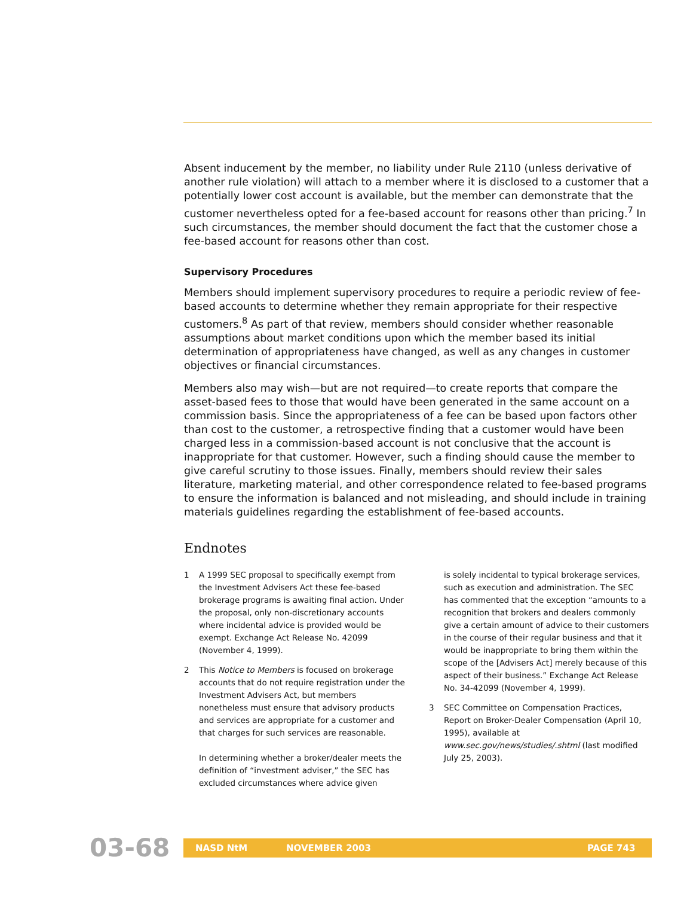Absent inducement by the member, no liability under Rule 2110 (unless derivative of another rule violation) will attach to a member where it is disclosed to a customer that a potentially lower cost account is available, but the member can demonstrate that the customer nevertheless opted for a fee-based account for reasons other than pricing.<sup>7</sup> In such circumstances, the member should document the fact that the customer chose a fee-based account for reasons other than cost.
Supervisory Procedures
Members should implement supervisory procedures to require a periodic review of fee-based accounts to determine whether they remain appropriate for their respective customers.<sup>8</sup> As part of that review, members should consider whether reasonable assumptions about market conditions upon which the member based its initial determination of appropriateness have changed, as well as any changes in customer objectives or financial circumstances.
Members also may wish—but are not required—to create reports that compare the asset-based fees to those that would have been generated in the same account on a commission basis. Since the appropriateness of a fee can be based upon factors other than cost to the customer, a retrospective finding that a customer would have been charged less in a commission-based account is not conclusive that the account is inappropriate for that customer. However, such a finding should cause the member to give careful scrutiny to those issues. Finally, members should review their sales literature, marketing material, and other correspondence related to fee-based programs to ensure the information is balanced and not misleading, and should include in training materials guidelines regarding the establishment of fee-based accounts.
Endnotes
1 A 1999 SEC proposal to specifically exempt from the Investment Advisers Act these fee-based brokerage programs is awaiting final action. Under the proposal, only non-discretionary accounts where incidental advice is provided would be exempt. Exchange Act Release No. 42099 (November 4, 1999).
2 This Notice to Members is focused on brokerage accounts that do not require registration under the Investment Advisers Act, but members nonetheless must ensure that advisory products and services are appropriate for a customer and that charges for such services are reasonable.
In determining whether a broker/dealer meets the definition of “investment adviser,” the SEC has excluded circumstances where advice given
is solely incidental to typical brokerage services, such as execution and administration. The SEC has commented that the exception “amounts to a recognition that brokers and dealers commonly give a certain amount of advice to their customers in the course of their regular business and that it would be inappropriate to bring them within the scope of the [Advisers Act] merely because of this aspect of their business.” Exchange Act Release No. 34-42099 (November 4, 1999).
3 SEC Committee on Compensation Practices, Report on Broker-Dealer Compensation (April 10, 1995), available at www.sec.gov/news/studies/.shtml (last modified July 25, 2003).
03-68
NASD NtM NOVEMBER 2003 PAGE 743